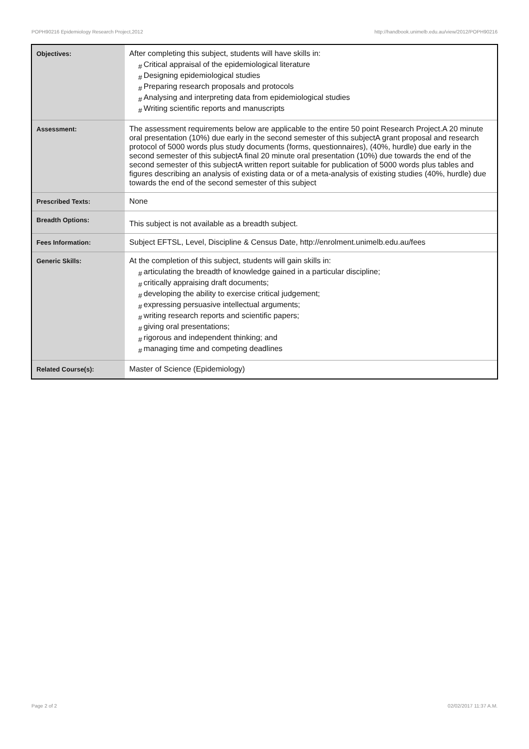POPH90216 Epidemiology Research Project,2012 http://handbook.unimelb.edu.au/view/2012/POPH90216
| Objectives: | After completing this subject, students will have skills in: # Critical appraisal of the epidemiological literature # Designing epidemiological studies # Preparing research proposals and protocols # Analysing and interpreting data from epidemiological studies # Writing scientific reports and manuscripts |
| Assessment: | The assessment requirements below are applicable to the entire 50 point Research Project.A 20 minute oral presentation (10%) due early in the second semester of this subjectA grant proposal and research protocol of 5000 words plus study documents (forms, questionnaires), (40%, hurdle) due early in the second semester of this subjectA final 20 minute oral presentation (10%) due towards the end of the second semester of this subjectA written report suitable for publication of 5000 words plus tables and figures describing an analysis of existing data or of a meta-analysis of existing studies (40%, hurdle) due towards the end of the second semester of this subject |
| Prescribed Texts: | None |
| Breadth Options: | This subject is not available as a breadth subject. |
| Fees Information: | Subject EFTSL, Level, Discipline & Census Date, http://enrolment.unimelb.edu.au/fees |
| Generic Skills: | At the completion of this subject, students will gain skills in: # articulating the breadth of knowledge gained in a particular discipline; # critically appraising draft documents; # developing the ability to exercise critical judgement; # expressing persuasive intellectual arguments; # writing research reports and scientific papers; # giving oral presentations; # rigorous and independent thinking; and # managing time and competing deadlines |
| Related Course(s): | Master of Science (Epidemiology) |
Page 2 of 2 02/02/2017 11:37 A.M.